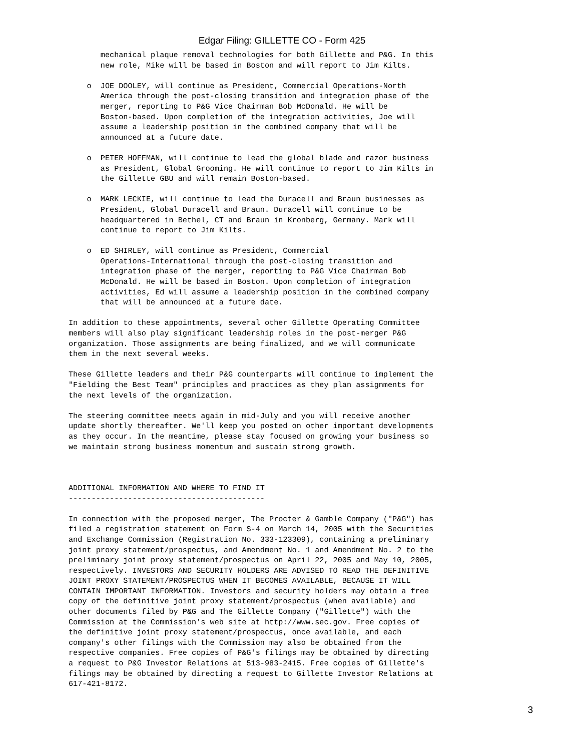Edgar Filing: GILLETTE CO - Form 425
       mechanical plaque removal technologies for both Gillette and P&G. In this
       new role, Mike will be based in Boston and will report to Jim Kilts.

    o  JOE DOOLEY, will continue as President, Commercial Operations-North
       America through the post-closing transition and integration phase of the
       merger, reporting to P&G Vice Chairman Bob McDonald. He will be
       Boston-based. Upon completion of the integration activities, Joe will
       assume a leadership position in the combined company that will be
       announced at a future date.

    o  PETER HOFFMAN, will continue to lead the global blade and razor business
       as President, Global Grooming. He will continue to report to Jim Kilts in
       the Gillette GBU and will remain Boston-based.

    o  MARK LECKIE, will continue to lead the Duracell and Braun businesses as
       President, Global Duracell and Braun. Duracell will continue to be
       headquartered in Bethel, CT and Braun in Kronberg, Germany. Mark will
       continue to report to Jim Kilts.

    o  ED SHIRLEY, will continue as President, Commercial
       Operations-International through the post-closing transition and
       integration phase of the merger, reporting to P&G Vice Chairman Bob
       McDonald. He will be based in Boston. Upon completion of integration
       activities, Ed will assume a leadership position in the combined company
       that will be announced at a future date.

In addition to these appointments, several other Gillette Operating Committee
members will also play significant leadership roles in the post-merger P&G
organization. Those assignments are being finalized, and we will communicate
them in the next several weeks.

These Gillette leaders and their P&G counterparts will continue to implement the
"Fielding the Best Team" principles and practices as they plan assignments for
the next levels of the organization.

The steering committee meets again in mid-July and you will receive another
update shortly thereafter. We'll keep you posted on other important developments
as they occur. In the meantime, please stay focused on growing your business so
we maintain strong business momentum and sustain strong growth.



ADDITIONAL INFORMATION AND WHERE TO FIND IT
-------------------------------------------

In connection with the proposed merger, The Procter & Gamble Company ("P&G") has
filed a registration statement on Form S-4 on March 14, 2005 with the Securities
and Exchange Commission (Registration No. 333-123309), containing a preliminary
joint proxy statement/prospectus, and Amendment No. 1 and Amendment No. 2 to the
preliminary joint proxy statement/prospectus on April 22, 2005 and May 10, 2005,
respectively. INVESTORS AND SECURITY HOLDERS ARE ADVISED TO READ THE DEFINITIVE
JOINT PROXY STATEMENT/PROSPECTUS WHEN IT BECOMES AVAILABLE, BECAUSE IT WILL
CONTAIN IMPORTANT INFORMATION. Investors and security holders may obtain a free
copy of the definitive joint proxy statement/prospectus (when available) and
other documents filed by P&G and The Gillette Company ("Gillette") with the
Commission at the Commission's web site at http://www.sec.gov. Free copies of
the definitive joint proxy statement/prospectus, once available, and each
company's other filings with the Commission may also be obtained from the
respective companies. Free copies of P&G's filings may be obtained by directing
a request to P&G Investor Relations at 513-983-2415. Free copies of Gillette's
filings may be obtained by directing a request to Gillette Investor Relations at
617-421-8172.
3